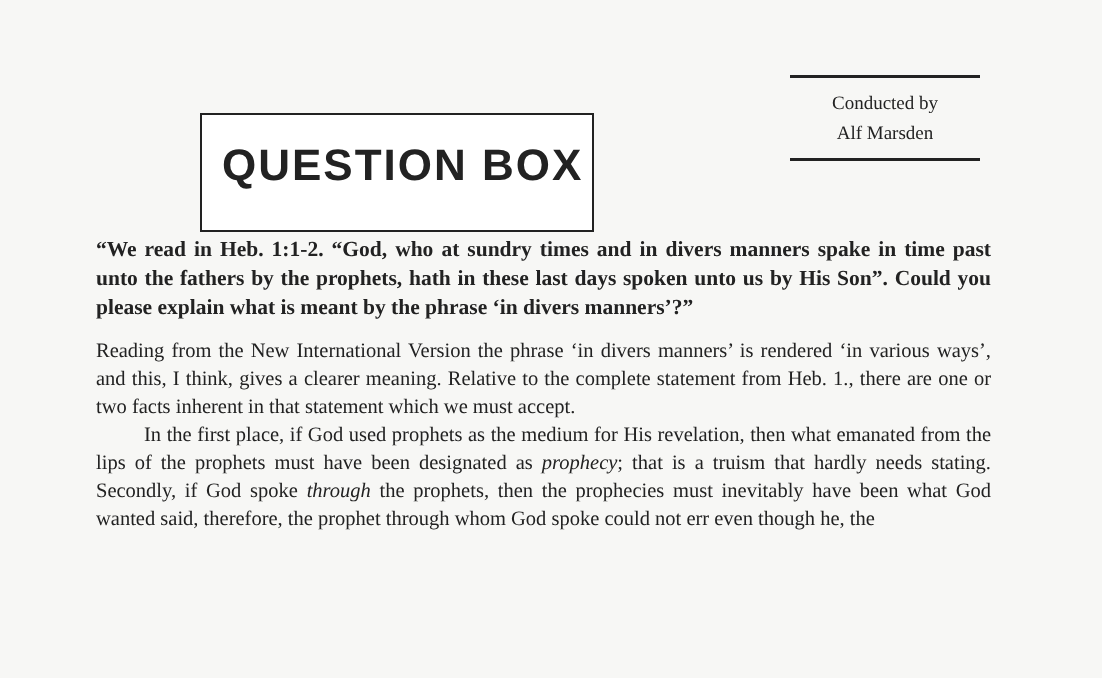QUESTION BOX
Conducted by
Alf Marsden
“We read in Heb. 1:1-2. “God, who at sundry times and in divers manners spake in time past unto the fathers by the prophets, hath in these last days spoken unto us by His Son”. Could you please explain what is meant by the phrase ‘in divers manners’?”
Reading from the New International Version the phrase ‘in divers manners’ is rendered ‘in various ways’, and this, I think, gives a clearer meaning. Relative to the complete statement from Heb. 1., there are one or two facts inherent in that statement which we must accept.
In the first place, if God used prophets as the medium for His revelation, then what emanated from the lips of the prophets must have been designated as prophecy; that is a truism that hardly needs stating. Secondly, if God spoke through the prophets, then the prophecies must inevitably have been what God wanted said, therefore, the prophet through whom God spoke could not err even though he, the